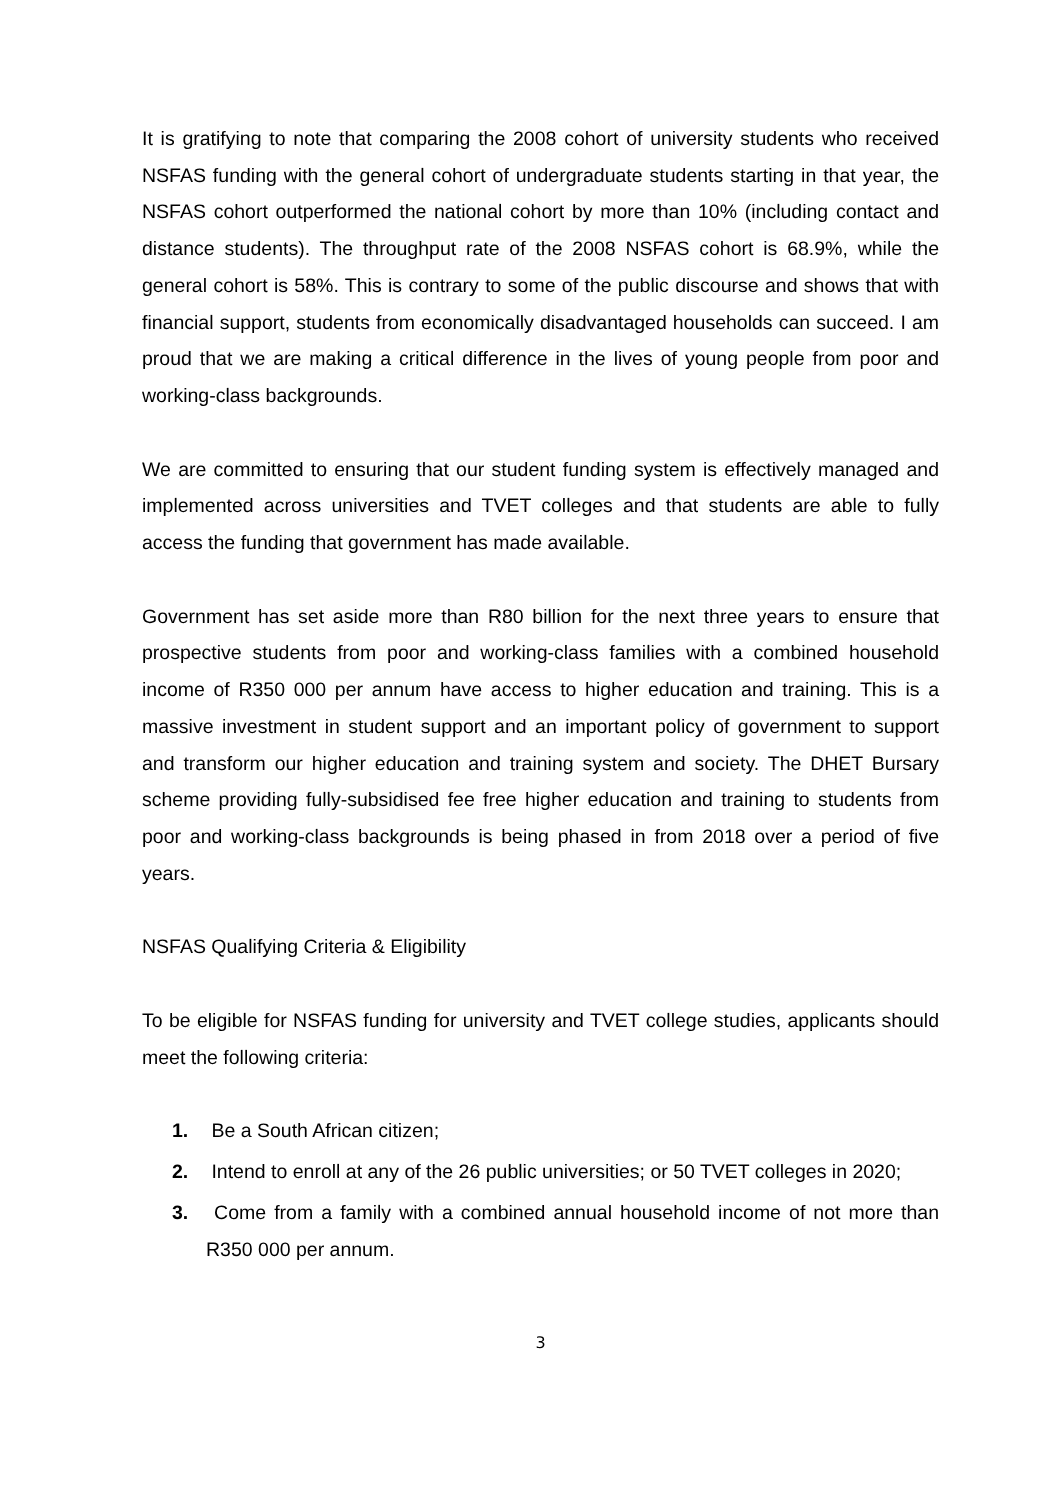It is gratifying to note that comparing the 2008 cohort of university students who received NSFAS funding with the general cohort of undergraduate students starting in that year, the NSFAS cohort outperformed the national cohort by more than 10% (including contact and distance students). The throughput rate of the 2008 NSFAS cohort is 68.9%, while the general cohort is 58%. This is contrary to some of the public discourse and shows that with financial support, students from economically disadvantaged households can succeed. I am proud that we are making a critical difference in the lives of young people from poor and working-class backgrounds.
We are committed to ensuring that our student funding system is effectively managed and implemented across universities and TVET colleges and that students are able to fully access the funding that government has made available.
Government has set aside more than R80 billion for the next three years to ensure that prospective students from poor and working-class families with a combined household income of R350 000 per annum have access to higher education and training. This is a massive investment in student support and an important policy of government to support and transform our higher education and training system and society. The DHET Bursary scheme providing fully-subsidised fee free higher education and training to students from poor and working-class backgrounds is being phased in from 2018 over a period of five years.
NSFAS Qualifying Criteria & Eligibility
To be eligible for NSFAS funding for university and TVET college studies, applicants should meet the following criteria:
1. Be a South African citizen;
2. Intend to enroll at any of the 26 public universities; or 50 TVET colleges in 2020;
3. Come from a family with a combined annual household income of not more than R350 000 per annum.
3